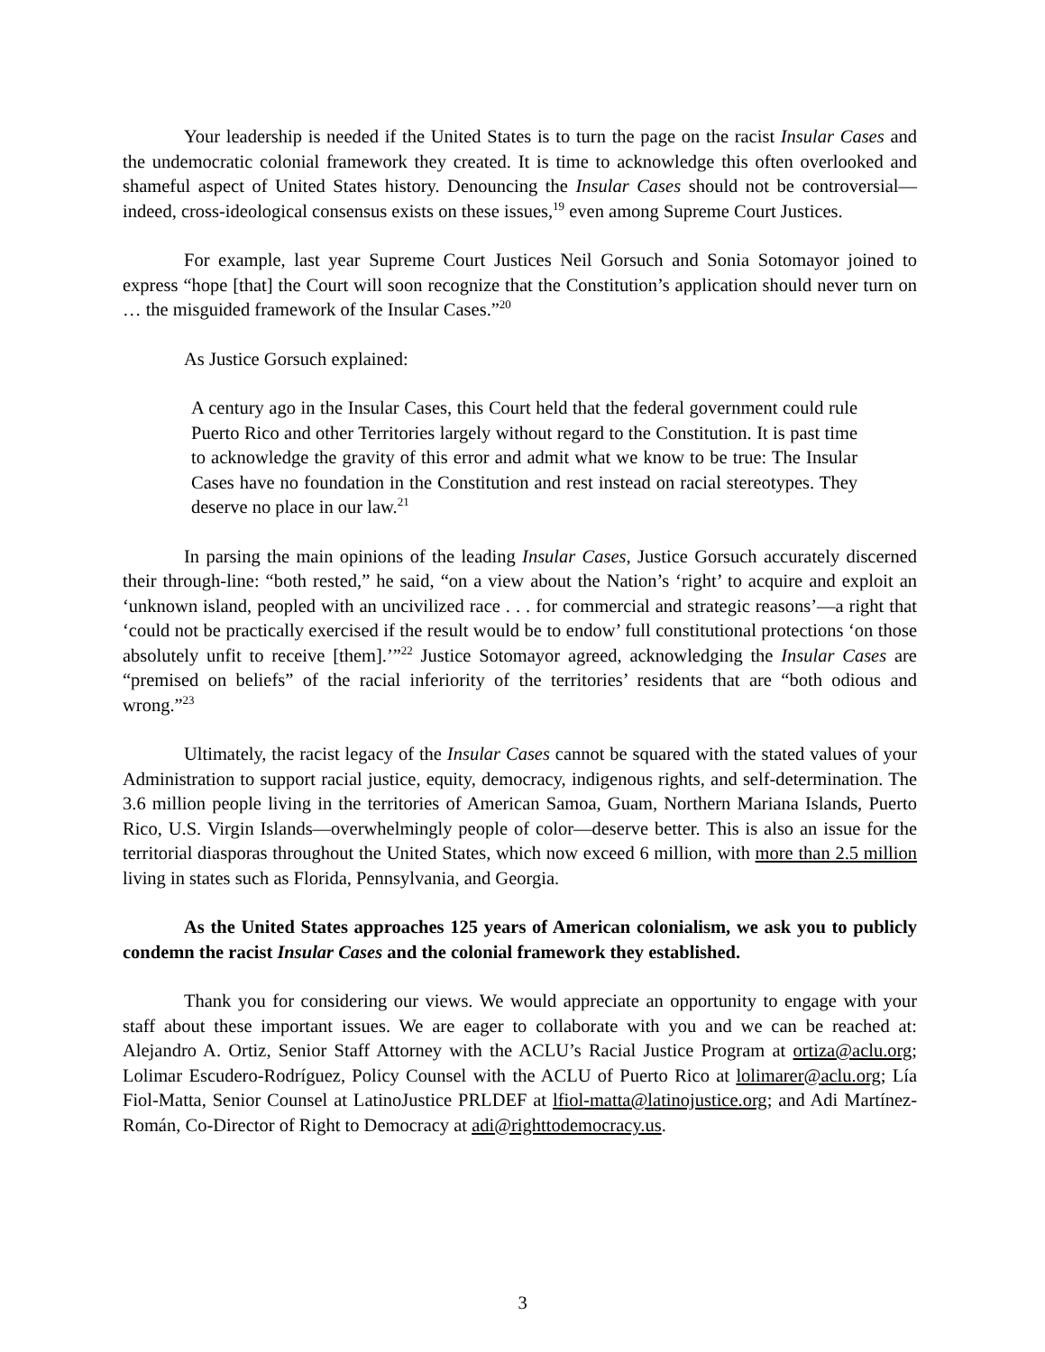Your leadership is needed if the United States is to turn the page on the racist Insular Cases and the undemocratic colonial framework they created. It is time to acknowledge this often overlooked and shameful aspect of United States history. Denouncing the Insular Cases should not be controversial—indeed, cross-ideological consensus exists on these issues,<sup>19</sup> even among Supreme Court Justices.
For example, last year Supreme Court Justices Neil Gorsuch and Sonia Sotomayor joined to express “hope [that] the Court will soon recognize that the Constitution’s application should never turn on … the misguided framework of the Insular Cases.”<sup>20</sup>
As Justice Gorsuch explained:
A century ago in the Insular Cases, this Court held that the federal government could rule Puerto Rico and other Territories largely without regard to the Constitution. It is past time to acknowledge the gravity of this error and admit what we know to be true: The Insular Cases have no foundation in the Constitution and rest instead on racial stereotypes. They deserve no place in our law.<sup>21</sup>
In parsing the main opinions of the leading Insular Cases, Justice Gorsuch accurately discerned their through-line: “both rested,” he said, “on a view about the Nation’s ‘right’ to acquire and exploit an ‘unknown island, peopled with an uncivilized race . . . for commercial and strategic reasons’—a right that ‘could not be practically exercised if the result would be to endow’ full constitutional protections ‘on those absolutely unfit to receive [them].’”<sup>22</sup> Justice Sotomayor agreed, acknowledging the Insular Cases are “premised on beliefs” of the racial inferiority of the territories’ residents that are “both odious and wrong.”<sup>23</sup>
Ultimately, the racist legacy of the Insular Cases cannot be squared with the stated values of your Administration to support racial justice, equity, democracy, indigenous rights, and self-determination. The 3.6 million people living in the territories of American Samoa, Guam, Northern Mariana Islands, Puerto Rico, U.S. Virgin Islands—overwhelmingly people of color—deserve better. This is also an issue for the territorial diasporas throughout the United States, which now exceed 6 million, with more than 2.5 million living in states such as Florida, Pennsylvania, and Georgia.
As the United States approaches 125 years of American colonialism, we ask you to publicly condemn the racist Insular Cases and the colonial framework they established.
Thank you for considering our views. We would appreciate an opportunity to engage with your staff about these important issues. We are eager to collaborate with you and we can be reached at: Alejandro A. Ortiz, Senior Staff Attorney with the ACLU’s Racial Justice Program at ortiza@aclu.org; Lolimar Escudero-Rodríguez, Policy Counsel with the ACLU of Puerto Rico at lolimarer@aclu.org; Lía Fiol-Matta, Senior Counsel at LatinoJustice PRLDEF at lfiol-matta@latinojustice.org; and Adi Martínez-Román, Co-Director of Right to Democracy at adi@righttodemocracy.us.
3